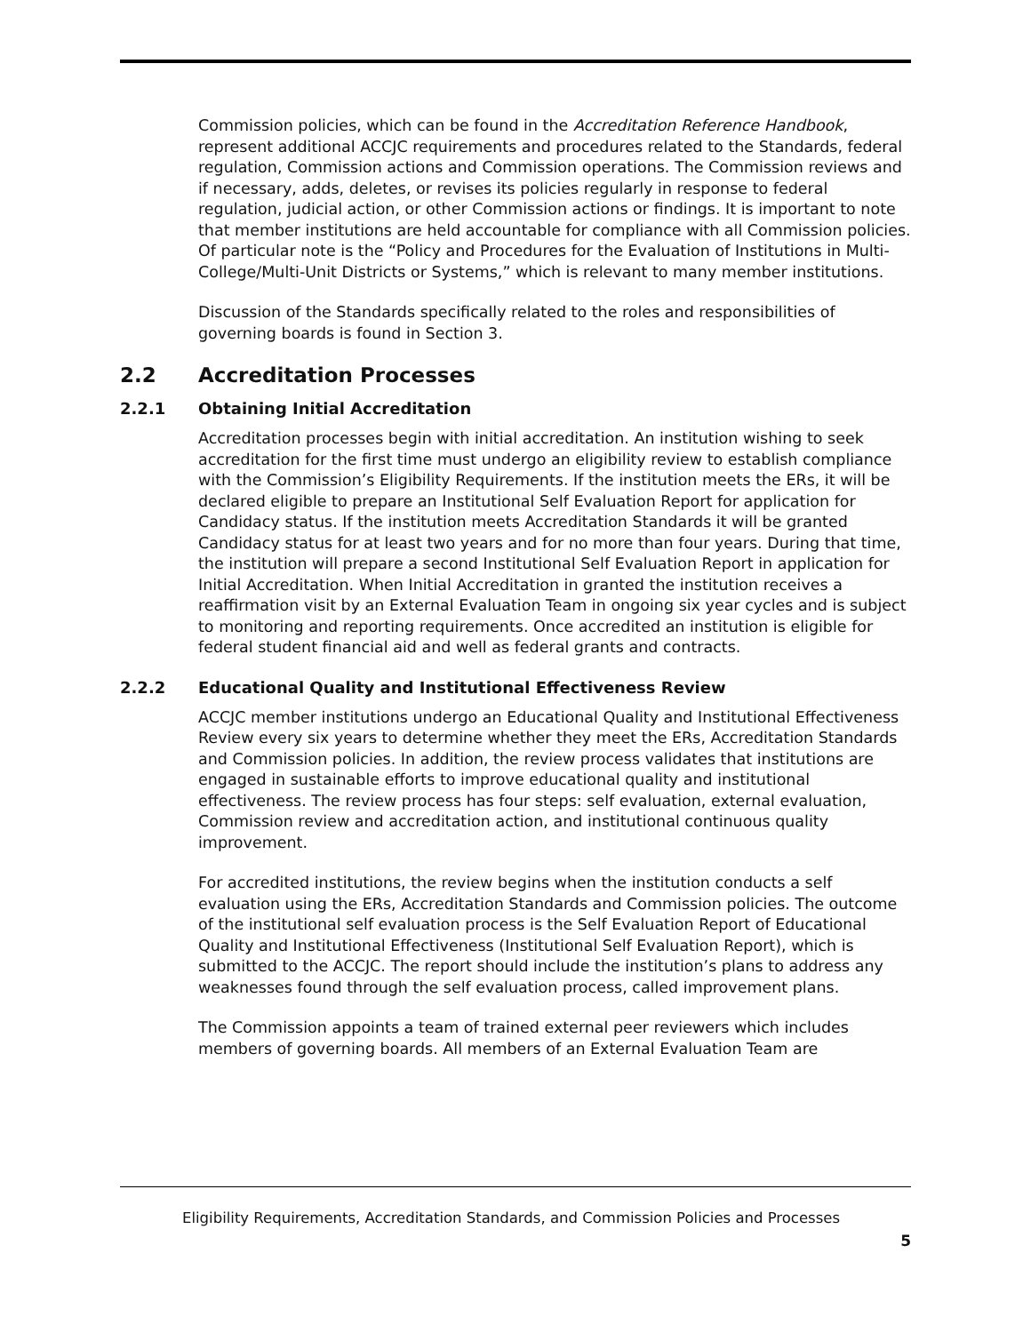Commission policies, which can be found in the Accreditation Reference Handbook, represent additional ACCJC requirements and procedures related to the Standards, federal regulation, Commission actions and Commission operations. The Commission reviews and if necessary, adds, deletes, or revises its policies regularly in response to federal regulation, judicial action, or other Commission actions or findings. It is important to note that member institutions are held accountable for compliance with all Commission policies. Of particular note is the “Policy and Procedures for the Evaluation of Institutions in Multi-College/Multi-Unit Districts or Systems,” which is relevant to many member institutions.
Discussion of the Standards specifically related to the roles and responsibilities of governing boards is found in Section 3.
2.2 Accreditation Processes
2.2.1 Obtaining Initial Accreditation
Accreditation processes begin with initial accreditation. An institution wishing to seek accreditation for the first time must undergo an eligibility review to establish compliance with the Commission’s Eligibility Requirements. If the institution meets the ERs, it will be declared eligible to prepare an Institutional Self Evaluation Report for application for Candidacy status. If the institution meets Accreditation Standards it will be granted Candidacy status for at least two years and for no more than four years. During that time, the institution will prepare a second Institutional Self Evaluation Report in application for Initial Accreditation. When Initial Accreditation in granted the institution receives a reaffirmation visit by an External Evaluation Team in ongoing six year cycles and is subject to monitoring and reporting requirements. Once accredited an institution is eligible for federal student financial aid and well as federal grants and contracts.
2.2.2 Educational Quality and Institutional Effectiveness Review
ACCJC member institutions undergo an Educational Quality and Institutional Effectiveness Review every six years to determine whether they meet the ERs, Accreditation Standards and Commission policies. In addition, the review process validates that institutions are engaged in sustainable efforts to improve educational quality and institutional effectiveness. The review process has four steps: self evaluation, external evaluation, Commission review and accreditation action, and institutional continuous quality improvement.
For accredited institutions, the review begins when the institution conducts a self evaluation using the ERs, Accreditation Standards and Commission policies. The outcome of the institutional self evaluation process is the Self Evaluation Report of Educational Quality and Institutional Effectiveness (Institutional Self Evaluation Report), which is submitted to the ACCJC. The report should include the institution’s plans to address any weaknesses found through the self evaluation process, called improvement plans.
The Commission appoints a team of trained external peer reviewers which includes members of governing boards. All members of an External Evaluation Team are
Eligibility Requirements, Accreditation Standards, and Commission Policies and Processes
5